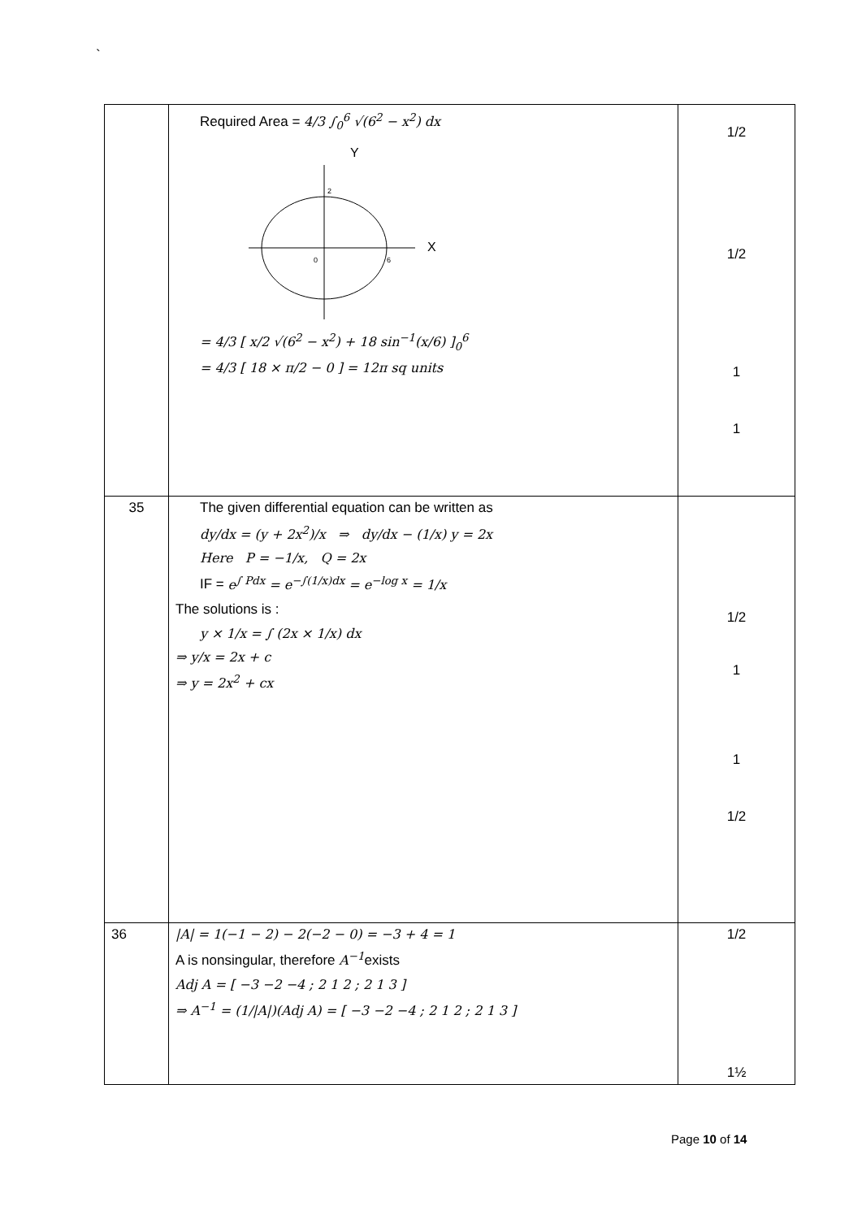`
| | Required Area = 4/3 ∫<sub>0</sub><sup>6</sup> √(6<sup>2</sup> − x<sup>2</sup>) dx Y 2 0 6 X = 4/3 [ x/2 √(6<sup>2</sup> − x<sup>2</sup>) + 18 sin<sup>−1</sup>(x/6) ]<sub>0</sub><sup>6</sup> = 4/3 [ 18 × π/2 − 0 ] = 12π sq units | 1/2 1/2 1 1 |
| 35 | The given differential equation can be written as dy/dx = (y + 2x<sup>2</sup>)/x ⇒ dy/dx − (1/x) y = 2x Here P = −1/x, Q = 2x IF = e<sup>∫ Pdx</sup> = e<sup>−∫(1/x)dx</sup> = e<sup>−log x</sup> = 1/x The solutions is : y × 1/x = ∫ (2x × 1/x) dx ⇒ y/x = 2x + c ⇒ y = 2x<sup>2</sup> + cx | 1/2 1 1 1/2 |
| 36 | /A/ = 1(−1 − 2) − 2(−2 − 0) = −3 + 4 = 1 A is nonsingular, therefore A<sup>−1</sup> exists Adj A = [ −3 −2 −4 ; 2 1 2 ; 2 1 3 ] ⇒ A<sup>−1</sup> = (1//A/)(Adj A) = [ −3 −2 −4 ; 2 1 2 ; 2 1 3 ] | 1/2 1½ |
Page 10 of 14